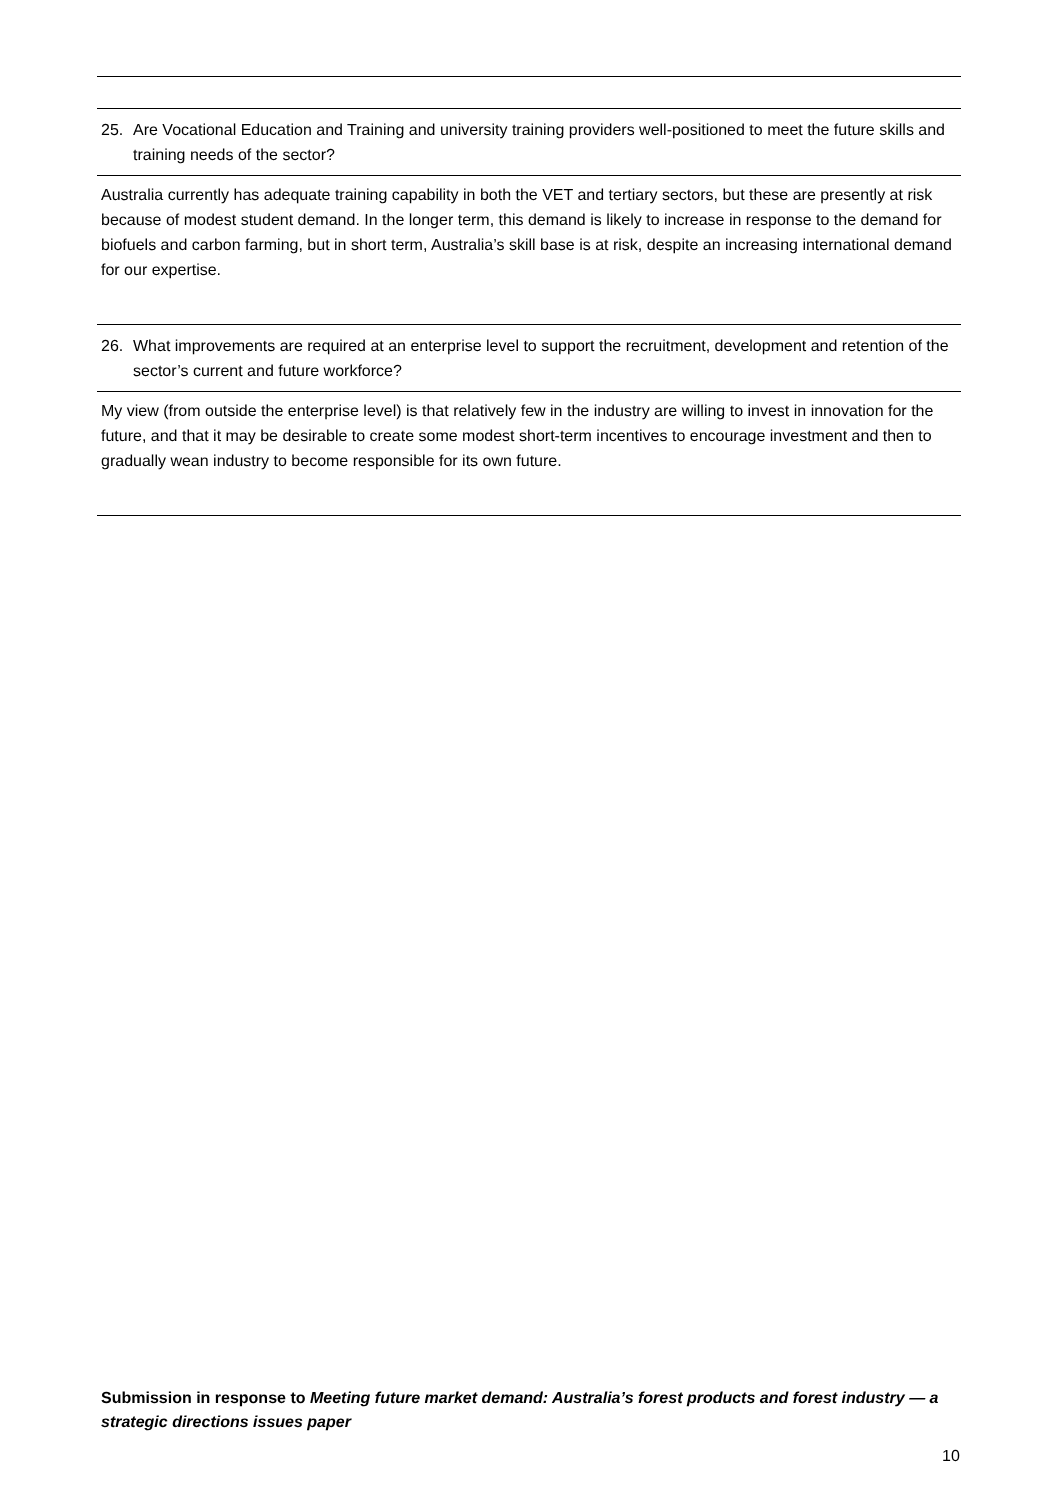25. Are Vocational Education and Training and university training providers well-positioned to meet the future skills and training needs of the sector?
Australia currently has adequate training capability in both the VET and tertiary sectors, but these are presently at risk because of modest student demand. In the longer term, this demand is likely to increase in response to the demand for biofuels and carbon farming, but in short term, Australia’s skill base is at risk, despite an increasing international demand for our expertise.
26. What improvements are required at an enterprise level to support the recruitment, development and retention of the sector’s current and future workforce?
My view (from outside the enterprise level) is that relatively few in the industry are willing to invest in innovation for the future, and that it may be desirable to create some modest short-term incentives to encourage investment and then to gradually wean industry to become responsible for its own future.
Submission in response to Meeting future market demand: Australia’s forest products and forest industry — a strategic directions issues paper
10